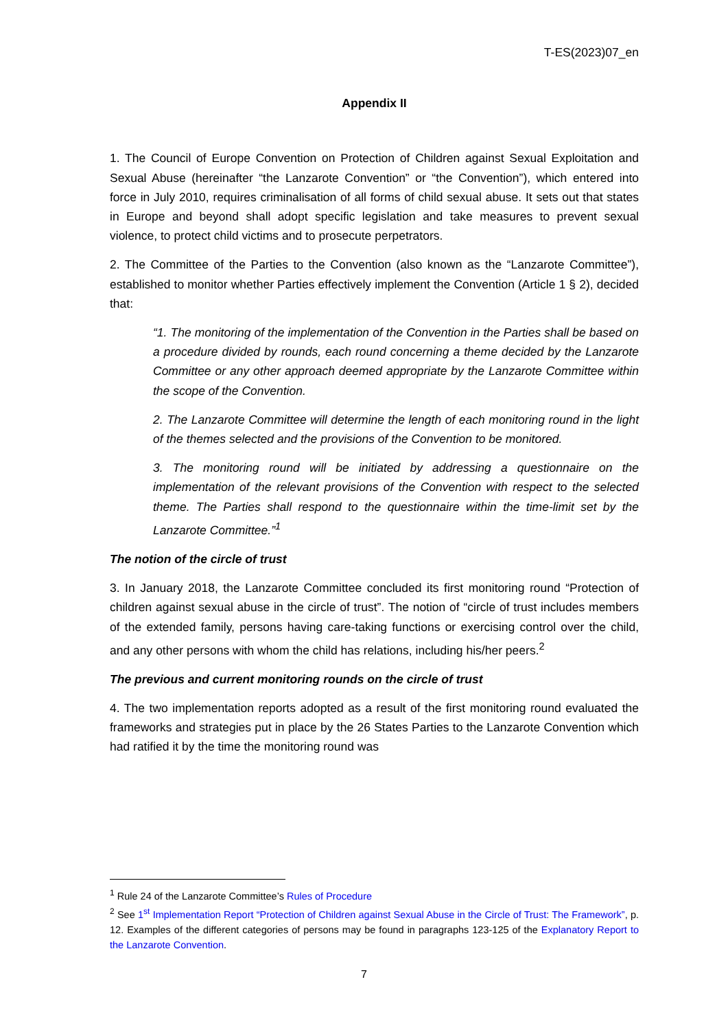T-ES(2023)07_en
Appendix II
1. The Council of Europe Convention on Protection of Children against Sexual Exploitation and Sexual Abuse (hereinafter “the Lanzarote Convention” or “the Convention”), which entered into force in July 2010, requires criminalisation of all forms of child sexual abuse. It sets out that states in Europe and beyond shall adopt specific legislation and take measures to prevent sexual violence, to protect child victims and to prosecute perpetrators.
2. The Committee of the Parties to the Convention (also known as the “Lanzarote Committee”), established to monitor whether Parties effectively implement the Convention (Article 1 § 2), decided that:
“1. The monitoring of the implementation of the Convention in the Parties shall be based on a procedure divided by rounds, each round concerning a theme decided by the Lanzarote Committee or any other approach deemed appropriate by the Lanzarote Committee within the scope of the Convention.
2. The Lanzarote Committee will determine the length of each monitoring round in the light of the themes selected and the provisions of the Convention to be monitored.
3. The monitoring round will be initiated by addressing a questionnaire on the implementation of the relevant provisions of the Convention with respect to the selected theme. The Parties shall respond to the questionnaire within the time-limit set by the Lanzarote Committee.”<sup>1</sup>
The notion of the circle of trust
3. In January 2018, the Lanzarote Committee concluded its first monitoring round “Protection of children against sexual abuse in the circle of trust”. The notion of “circle of trust includes members of the extended family, persons having care-taking functions or exercising control over the child, and any other persons with whom the child has relations, including his/her peers.<sup>2</sup>
The previous and current monitoring rounds on the circle of trust
4. The two implementation reports adopted as a result of the first monitoring round evaluated the frameworks and strategies put in place by the 26 States Parties to the Lanzarote Convention which had ratified it by the time the monitoring round was
<sup>1</sup> Rule 24 of the Lanzarote Committee’s Rules of Procedure
<sup>2</sup> See 1<sup>st</sup> Implementation Report “Protection of Children against Sexual Abuse in the Circle of Trust: The Framework”, p. 12. Examples of the different categories of persons may be found in paragraphs 123-125 of the Explanatory Report to the Lanzarote Convention.
7